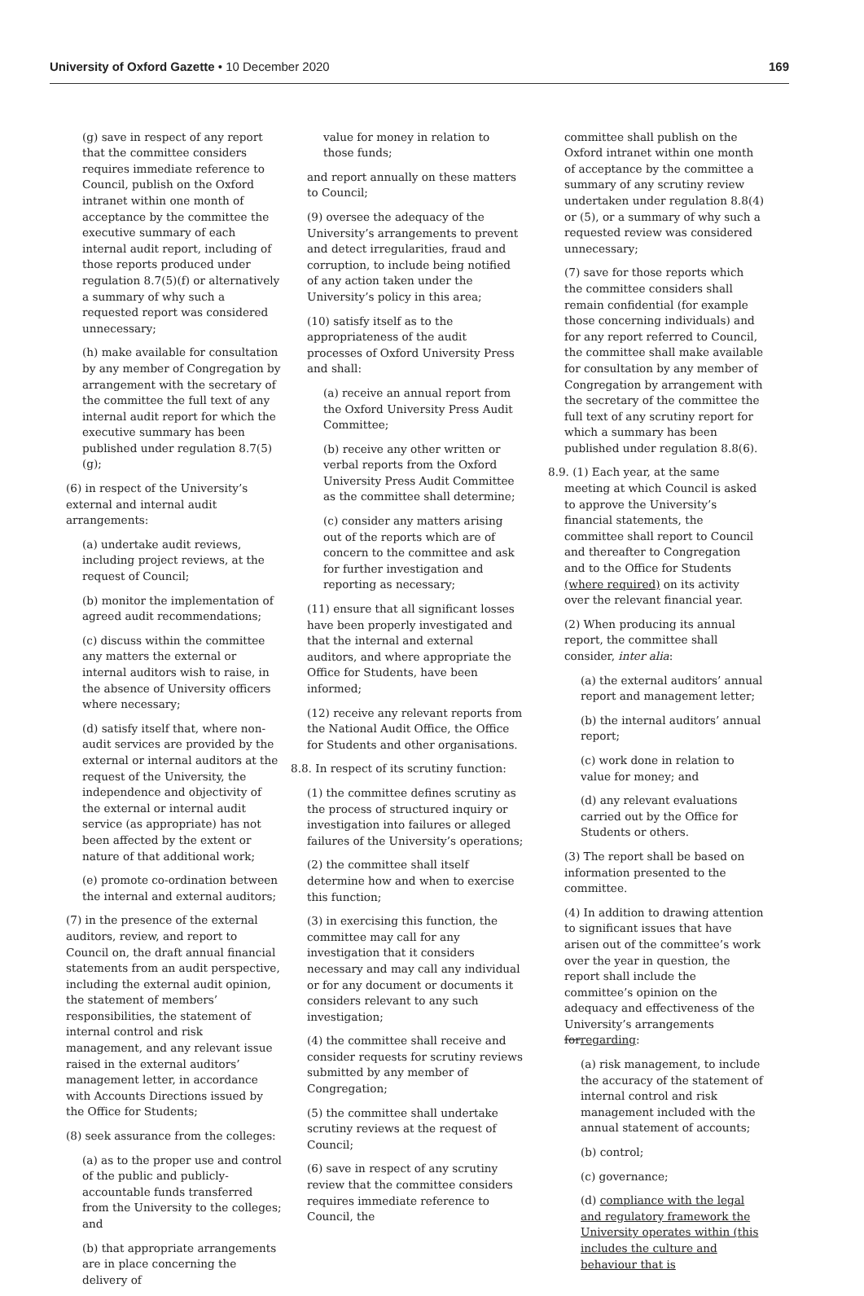University of Oxford Gazette • 10 December 2020 169
(g) save in respect of any report that the committee considers requires immediate reference to Council, publish on the Oxford intranet within one month of acceptance by the committee the executive summary of each internal audit report, including of those reports produced under regulation 8.7(5)(f) or alternatively a summary of why such a requested report was considered unnecessary;
(h) make available for consultation by any member of Congregation by arrangement with the secretary of the committee the full text of any internal audit report for which the executive summary has been published under regulation 8.7(5)(g);
(6) in respect of the University’s external and internal audit arrangements:
(a) undertake audit reviews, including project reviews, at the request of Council;
(b) monitor the implementation of agreed audit recommendations;
(c) discuss within the committee any matters the external or internal auditors wish to raise, in the absence of University officers where necessary;
(d) satisfy itself that, where non-audit services are provided by the external or internal auditors at the request of the University, the independence and objectivity of the external or internal audit service (as appropriate) has not been affected by the extent or nature of that additional work;
(e) promote co-ordination between the internal and external auditors;
(7) in the presence of the external auditors, review, and report to Council on, the draft annual financial statements from an audit perspective, including the external audit opinion, the statement of members’ responsibilities, the statement of internal control and risk management, and any relevant issue raised in the external auditors’ management letter, in accordance with Accounts Directions issued by the Office for Students;
(8) seek assurance from the colleges:
(a) as to the proper use and control of the public and publicly-accountable funds transferred from the University to the colleges; and
(b) that appropriate arrangements are in place concerning the delivery of
value for money in relation to those funds;
and report annually on these matters to Council;
(9) oversee the adequacy of the University’s arrangements to prevent and detect irregularities, fraud and corruption, to include being notified of any action taken under the University’s policy in this area;
(10) satisfy itself as to the appropriateness of the audit processes of Oxford University Press and shall:
(a) receive an annual report from the Oxford University Press Audit Committee;
(b) receive any other written or verbal reports from the Oxford University Press Audit Committee as the committee shall determine;
(c) consider any matters arising out of the reports which are of concern to the committee and ask for further investigation and reporting as necessary;
(11) ensure that all significant losses have been properly investigated and that the internal and external auditors, and where appropriate the Office for Students, have been informed;
(12) receive any relevant reports from the National Audit Office, the Office for Students and other organisations.
8.8. In respect of its scrutiny function:
(1) the committee defines scrutiny as the process of structured inquiry or investigation into failures or alleged failures of the University’s operations;
(2) the committee shall itself determine how and when to exercise this function;
(3) in exercising this function, the committee may call for any investigation that it considers necessary and may call any individual or for any document or documents it considers relevant to any such investigation;
(4) the committee shall receive and consider requests for scrutiny reviews submitted by any member of Congregation;
(5) the committee shall undertake scrutiny reviews at the request of Council;
(6) save in respect of any scrutiny review that the committee considers requires immediate reference to Council, the
committee shall publish on the Oxford intranet within one month of acceptance by the committee a summary of any scrutiny review undertaken under regulation 8.8(4) or (5), or a summary of why such a requested review was considered unnecessary;
(7) save for those reports which the committee considers shall remain confidential (for example those concerning individuals) and for any report referred to Council, the committee shall make available for consultation by any member of Congregation by arrangement with the secretary of the committee the full text of any scrutiny report for which a summary has been published under regulation 8.8(6).
8.9. (1) Each year, at the same meeting at which Council is asked to approve the University’s financial statements, the committee shall report to Council and thereafter to Congregation and to the Office for Students (where required) on its activity over the relevant financial year.
(2) When producing its annual report, the committee shall consider, inter alia:
(a) the external auditors’ annual report and management letter;
(b) the internal auditors’ annual report;
(c) work done in relation to value for money; and
(d) any relevant evaluations carried out by the Office for Students or others.
(3) The report shall be based on information presented to the committee.
(4) In addition to drawing attention to significant issues that have arisen out of the committee’s work over the year in question, the report shall include the committee’s opinion on the adequacy and effectiveness of the University’s arrangements forregarding:
(a) risk management, to include the accuracy of the statement of internal control and risk management included with the annual statement of accounts;
(b) control;
(c) governance;
(d) compliance with the legal and regulatory framework the University operates within (this includes the culture and behaviour that is